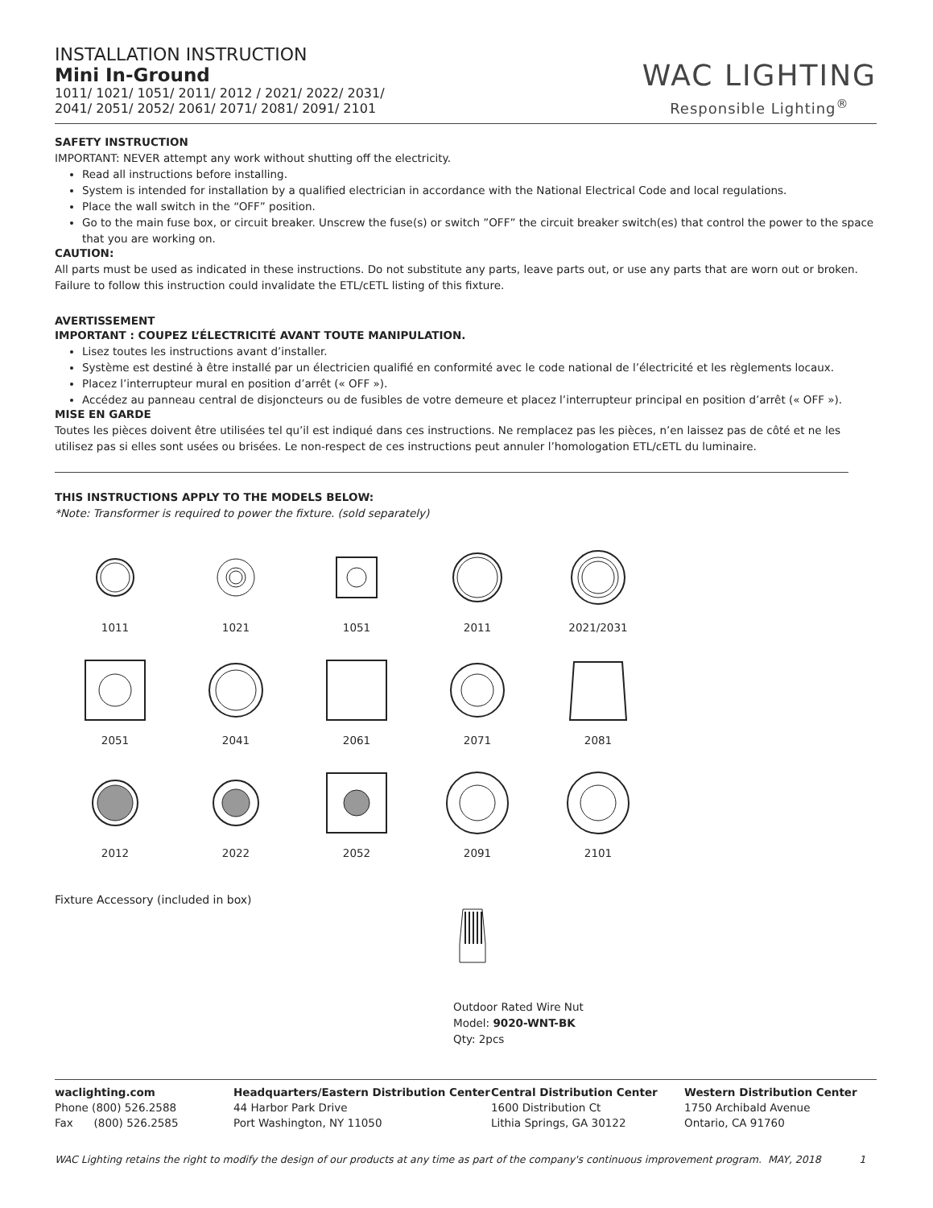INSTALLATION INSTRUCTION
Mini In-Ground
1011/ 1021/ 1051/ 2011/ 2012 / 2021/ 2022/ 2031/
2041/ 2051/ 2052/ 2061/ 2071/ 2081/ 2091/ 2101
WAC LIGHTING
Responsible Lighting<sup>®</sup>
SAFETY INSTRUCTION
IMPORTANT: NEVER attempt any work without shutting off the electricity.
Read all instructions before installing.
System is intended for installation by a qualified electrician in accordance with the National Electrical Code and local regulations.
Place the wall switch in the “OFF” position.
Go to the main fuse box, or circuit breaker. Unscrew the fuse(s) or switch ”OFF” the circuit breaker switch(es) that control the power to the space that you are working on.
CAUTION:
All parts must be used as indicated in these instructions. Do not substitute any parts, leave parts out, or use any parts that are worn out or broken. Failure to follow this instruction could invalidate the ETL/cETL listing of this fixture.
AVERTISSEMENT
IMPORTANT : COUPEZ L’ÉLECTRICITÉ AVANT TOUTE MANIPULATION.
Lisez toutes les instructions avant d’installer.
Système est destiné à être installé par un électricien qualifié en conformité avec le code national de l’électricité et les règlements locaux.
Placez l’interrupteur mural en position d’arrêt (« OFF »).
Accédez au panneau central de disjoncteurs ou de fusibles de votre demeure et placez l’interrupteur principal en position d’arrêt (« OFF »).
MISE EN GARDE
Toutes les pièces doivent être utilisées tel qu’il est indiqué dans ces instructions. Ne remplacez pas les pièces, n’en laissez pas de côté et ne les utilisez pas si elles sont usées ou brisées. Le non-respect de ces instructions peut annuler l’homologation ETL/cETL du luminaire.
THIS INSTRUCTIONS APPLY TO THE MODELS BELOW:
*Note: Transformer is required to power the fixture. (sold separately)
1011
1021
1051
2011
2021/2031
2051
2041
2061
2071
2081
2012
2022
2052
2091
2101
Fixture Accessory (included in box)
Outdoor Rated Wire Nut
Model: 9020-WNT-BK
Qty: 2pcs
waclighting.com
Phone (800) 526.2588
Fax (800) 526.2585
Headquarters/Eastern Distribution Center
44 Harbor Park Drive
Port Washington, NY 11050
Central Distribution Center
1600 Distribution Ct
Lithia Springs, GA 30122
Western Distribution Center
1750 Archibald Avenue
Ontario, CA 91760
WAC Lighting retains the right to modify the design of our products at any time as part of the company's continuous improvement program. MAY, 2018 1